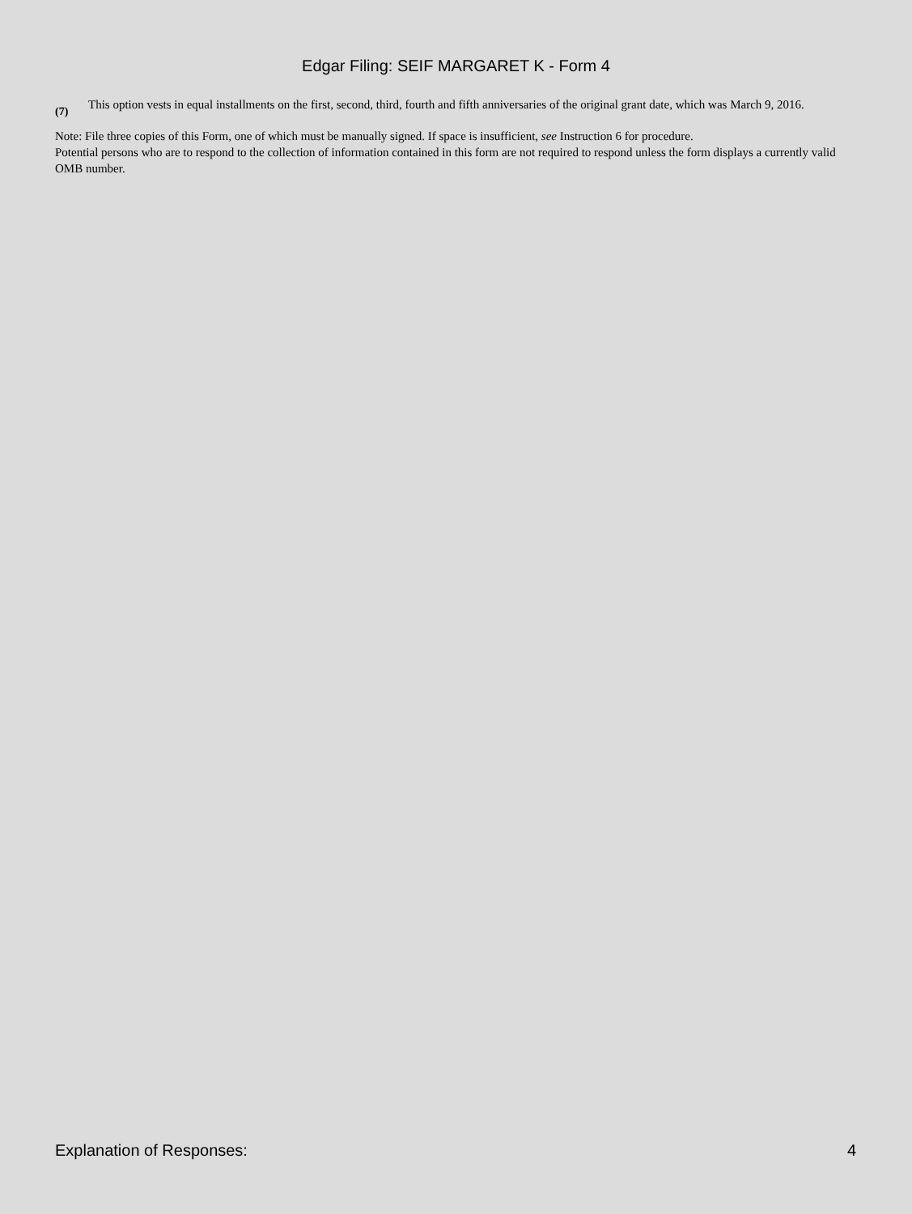Edgar Filing: SEIF MARGARET K - Form 4
(7) This option vests in equal installments on the first, second, third, fourth and fifth anniversaries of the original grant date, which was March 9, 2016.
Note: File three copies of this Form, one of which must be manually signed. If space is insufficient, see Instruction 6 for procedure.
Potential persons who are to respond to the collection of information contained in this form are not required to respond unless the form displays a currently valid OMB number.
Explanation of Responses: 4